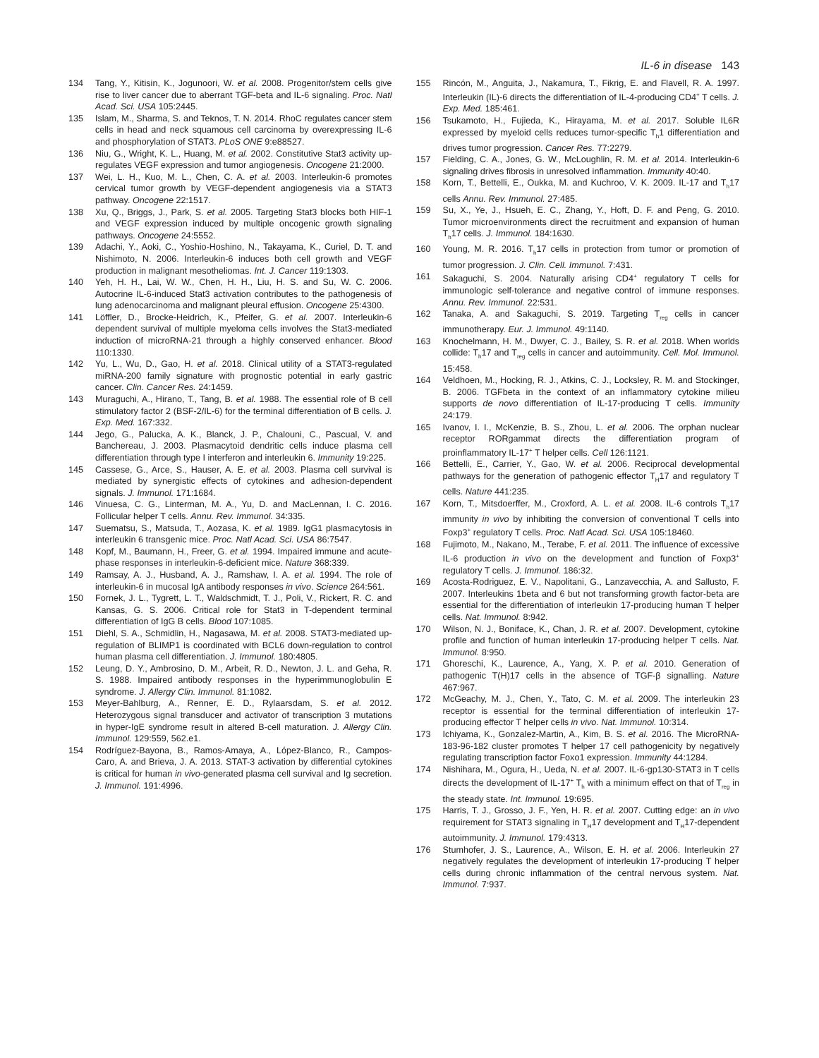IL-6 in disease 143
134 Tang, Y., Kitisin, K., Jogunoori, W. et al. 2008. Progenitor/stem cells give rise to liver cancer due to aberrant TGF-beta and IL-6 signaling. Proc. Natl Acad. Sci. USA 105:2445.
135 Islam, M., Sharma, S. and Teknos, T. N. 2014. RhoC regulates cancer stem cells in head and neck squamous cell carcinoma by overexpressing IL-6 and phosphorylation of STAT3. PLoS ONE 9:e88527.
136 Niu, G., Wright, K. L., Huang, M. et al. 2002. Constitutive Stat3 activity up-regulates VEGF expression and tumor angiogenesis. Oncogene 21:2000.
137 Wei, L. H., Kuo, M. L., Chen, C. A. et al. 2003. Interleukin-6 promotes cervical tumor growth by VEGF-dependent angiogenesis via a STAT3 pathway. Oncogene 22:1517.
138 Xu, Q., Briggs, J., Park, S. et al. 2005. Targeting Stat3 blocks both HIF-1 and VEGF expression induced by multiple oncogenic growth signaling pathways. Oncogene 24:5552.
139 Adachi, Y., Aoki, C., Yoshio-Hoshino, N., Takayama, K., Curiel, D. T. and Nishimoto, N. 2006. Interleukin-6 induces both cell growth and VEGF production in malignant mesotheliomas. Int. J. Cancer 119:1303.
140 Yeh, H. H., Lai, W. W., Chen, H. H., Liu, H. S. and Su, W. C. 2006. Autocrine IL-6-induced Stat3 activation contributes to the pathogenesis of lung adenocarcinoma and malignant pleural effusion. Oncogene 25:4300.
141 Löffler, D., Brocke-Heidrich, K., Pfeifer, G. et al. 2007. Interleukin-6 dependent survival of multiple myeloma cells involves the Stat3-mediated induction of microRNA-21 through a highly conserved enhancer. Blood 110:1330.
142 Yu, L., Wu, D., Gao, H. et al. 2018. Clinical utility of a STAT3-regulated miRNA-200 family signature with prognostic potential in early gastric cancer. Clin. Cancer Res. 24:1459.
143 Muraguchi, A., Hirano, T., Tang, B. et al. 1988. The essential role of B cell stimulatory factor 2 (BSF-2/IL-6) for the terminal differentiation of B cells. J. Exp. Med. 167:332.
144 Jego, G., Palucka, A. K., Blanck, J. P., Chalouni, C., Pascual, V. and Banchereau, J. 2003. Plasmacytoid dendritic cells induce plasma cell differentiation through type I interferon and interleukin 6. Immunity 19:225.
145 Cassese, G., Arce, S., Hauser, A. E. et al. 2003. Plasma cell survival is mediated by synergistic effects of cytokines and adhesion-dependent signals. J. Immunol. 171:1684.
146 Vinuesa, C. G., Linterman, M. A., Yu, D. and MacLennan, I. C. 2016. Follicular helper T cells. Annu. Rev. Immunol. 34:335.
147 Suematsu, S., Matsuda, T., Aozasa, K. et al. 1989. IgG1 plasmacytosis in interleukin 6 transgenic mice. Proc. Natl Acad. Sci. USA 86:7547.
148 Kopf, M., Baumann, H., Freer, G. et al. 1994. Impaired immune and acute-phase responses in interleukin-6-deficient mice. Nature 368:339.
149 Ramsay, A. J., Husband, A. J., Ramshaw, I. A. et al. 1994. The role of interleukin-6 in mucosal IgA antibody responses in vivo. Science 264:561.
150 Fornek, J. L., Tygrett, L. T., Waldschmidt, T. J., Poli, V., Rickert, R. C. and Kansas, G. S. 2006. Critical role for Stat3 in T-dependent terminal differentiation of IgG B cells. Blood 107:1085.
151 Diehl, S. A., Schmidlin, H., Nagasawa, M. et al. 2008. STAT3-mediated up-regulation of BLIMP1 is coordinated with BCL6 down-regulation to control human plasma cell differentiation. J. Immunol. 180:4805.
152 Leung, D. Y., Ambrosino, D. M., Arbeit, R. D., Newton, J. L. and Geha, R. S. 1988. Impaired antibody responses in the hyperimmunoglobulin E syndrome. J. Allergy Clin. Immunol. 81:1082.
153 Meyer-Bahlburg, A., Renner, E. D., Rylaarsdam, S. et al. 2012. Heterozygous signal transducer and activator of transcription 3 mutations in hyper-IgE syndrome result in altered B-cell maturation. J. Allergy Clin. Immunol. 129:559, 562.e1.
154 Rodríguez-Bayona, B., Ramos-Amaya, A., López-Blanco, R., Campos-Caro, A. and Brieva, J. A. 2013. STAT-3 activation by differential cytokines is critical for human in vivo-generated plasma cell survival and Ig secretion. J. Immunol. 191:4996.
155 Rincón, M., Anguita, J., Nakamura, T., Fikrig, E. and Flavell, R. A. 1997. Interleukin (IL)-6 directs the differentiation of IL-4-producing CD4<sup>+</sup> T cells. J. Exp. Med. 185:461.
156 Tsukamoto, H., Fujieda, K., Hirayama, M. et al. 2017. Soluble IL6R expressed by myeloid cells reduces tumor-specific T<sub>h</sub>1 differentiation and drives tumor progression. Cancer Res. 77:2279.
157 Fielding, C. A., Jones, G. W., McLoughlin, R. M. et al. 2014. Interleukin-6 signaling drives fibrosis in unresolved inflammation. Immunity 40:40.
158 Korn, T., Bettelli, E., Oukka, M. and Kuchroo, V. K. 2009. IL-17 and T<sub>h</sub>17 cells Annu. Rev. Immunol. 27:485.
159 Su, X., Ye, J., Hsueh, E. C., Zhang, Y., Hoft, D. F. and Peng, G. 2010. Tumor microenvironments direct the recruitment and expansion of human T<sub>h</sub>17 cells. J. Immunol. 184:1630.
160 Young, M. R. 2016. T<sub>h</sub>17 cells in protection from tumor or promotion of tumor progression. J. Clin. Cell. Immunol. 7:431.
161 Sakaguchi, S. 2004. Naturally arising CD4<sup>+</sup> regulatory T cells for immunologic self-tolerance and negative control of immune responses. Annu. Rev. Immunol. 22:531.
162 Tanaka, A. and Sakaguchi, S. 2019. Targeting T<sub>reg</sub> cells in cancer immunotherapy. Eur. J. Immunol. 49:1140.
163 Knochelmann, H. M., Dwyer, C. J., Bailey, S. R. et al. 2018. When worlds collide: T<sub>h</sub>17 and T<sub>reg</sub> cells in cancer and autoimmunity. Cell. Mol. Immunol. 15:458.
164 Veldhoen, M., Hocking, R. J., Atkins, C. J., Locksley, R. M. and Stockinger, B. 2006. TGFbeta in the context of an inflammatory cytokine milieu supports de novo differentiation of IL-17-producing T cells. Immunity 24:179.
165 Ivanov, I. I., McKenzie, B. S., Zhou, L. et al. 2006. The orphan nuclear receptor RORgammat directs the differentiation program of proinflammatory IL-17<sup>+</sup> T helper cells. Cell 126:1121.
166 Bettelli, E., Carrier, Y., Gao, W. et al. 2006. Reciprocal developmental pathways for the generation of pathogenic effector T<sub>H</sub>17 and regulatory T cells. Nature 441:235.
167 Korn, T., Mitsdoerffer, M., Croxford, A. L. et al. 2008. IL-6 controls T<sub>h</sub>17 immunity in vivo by inhibiting the conversion of conventional T cells into Foxp3<sup>+</sup> regulatory T cells. Proc. Natl Acad. Sci. USA 105:18460.
168 Fujimoto, M., Nakano, M., Terabe, F. et al. 2011. The influence of excessive IL-6 production in vivo on the development and function of Foxp3<sup>+</sup> regulatory T cells. J. Immunol. 186:32.
169 Acosta-Rodriguez, E. V., Napolitani, G., Lanzavecchia, A. and Sallusto, F. 2007. Interleukins 1beta and 6 but not transforming growth factor-beta are essential for the differentiation of interleukin 17-producing human T helper cells. Nat. Immunol. 8:942.
170 Wilson, N. J., Boniface, K., Chan, J. R. et al. 2007. Development, cytokine profile and function of human interleukin 17-producing helper T cells. Nat. Immunol. 8:950.
171 Ghoreschi, K., Laurence, A., Yang, X. P. et al. 2010. Generation of pathogenic T(H)17 cells in the absence of TGF-β signalling. Nature 467:967.
172 McGeachy, M. J., Chen, Y., Tato, C. M. et al. 2009. The interleukin 23 receptor is essential for the terminal differentiation of interleukin 17-producing effector T helper cells in vivo. Nat. Immunol. 10:314.
173 Ichiyama, K., Gonzalez-Martin, A., Kim, B. S. et al. 2016. The MicroRNA-183-96-182 cluster promotes T helper 17 cell pathogenicity by negatively regulating transcription factor Foxo1 expression. Immunity 44:1284.
174 Nishihara, M., Ogura, H., Ueda, N. et al. 2007. IL-6-gp130-STAT3 in T cells directs the development of IL-17<sup>+</sup> T<sub>h</sub> with a minimum effect on that of T<sub>reg</sub> in the steady state. Int. Immunol. 19:695.
175 Harris, T. J., Grosso, J. F., Yen, H. R. et al. 2007. Cutting edge: an in vivo requirement for STAT3 signaling in T<sub>H</sub>17 development and T<sub>H</sub>17-dependent autoimmunity. J. Immunol. 179:4313.
176 Stumhofer, J. S., Laurence, A., Wilson, E. H. et al. 2006. Interleukin 27 negatively regulates the development of interleukin 17-producing T helper cells during chronic inflammation of the central nervous system. Nat. Immunol. 7:937.